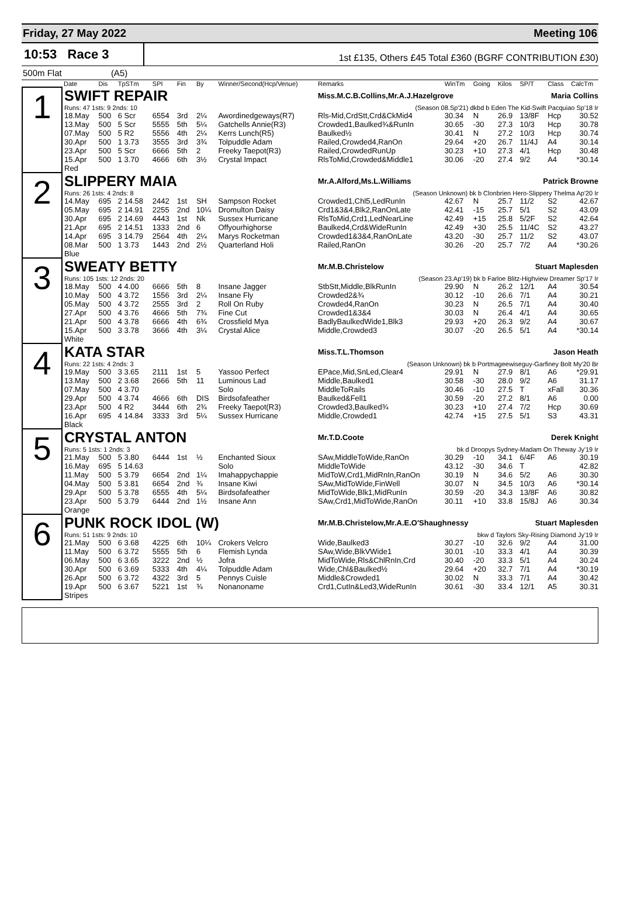Friday, 27 May 2022 Meeting 106
10:53 Race 3
1st £135, Others £45 Total £360 (BGRF CONTRIBUTION £30)
500m Flat (A5)
| | Date | Dis | TpSTm | SPI | Fin | By | Winner/Second(Hcp/Venue) | Remarks | WinTm | Going | Kilos | SP/T | Class | CalcTm |
| --- | --- | --- | --- | --- | --- | --- | --- | --- | --- | --- | --- | --- | --- | --- |
| 1 | SWIFT REPAIR | | | | | | | Miss.M.C.B.Collins,Mr.A.J.Hazelgrove Maria Collins | | | | | | |
| | Runs: 47 1sts: 9 2nds: 10 | | | | | | | (Season 08.Sp'21) dkbd b Eden The Kid-Swift Pacquiao Sp'18 Ir | | | | | | |
| | 18.May | 500 | 6 Scr | 6554 | 3rd | 2¼ | Awordinedgeways(R7) | Rls-Mid,CrdStt,Crd&CkMid4 | 30.34 | N | 26.9 | 13/8F | Hcp | 30.52 |
| | 13.May | 500 | 5 Scr | 5555 | 5th | 5¼ | Gatchells Annie(R3) | Crowded1,Baulked¾&RunIn | 30.65 | -30 | 27.3 | 10/3 | Hcp | 30.78 |
| | 07.May | 500 | 5 R2 | 5556 | 4th | 2¼ | Kerrs Lunch(R5) | Baulked½ | 30.41 | N | 27.2 | 10/3 | Hcp | 30.74 |
| | 30.Apr | 500 | 1 3.73 | 3555 | 3rd | 3¾ | Tolpuddle Adam | Railed,Crowded4,RanOn | 29.64 | +20 | 26.7 | 11/4J | A4 | 30.14 |
| | 23.Apr | 500 | 5 Scr | 6666 | 5th | 2 | Freeky Taepot(R3) | Railed,CrowdedRunUp | 30.23 | +10 | 27.3 | 4/1 | Hcp | 30.48 |
| | 15.Apr | 500 | 1 3.70 | 4666 | 6th | 3½ | Crystal Impact | RlsToMid,Crowded&Middle1 | 30.06 | -20 | 27.4 | 9/2 | A4 | *30.14 |
| | Red | | | | | | | | | | | | | |
| 2 | SLIPPERY MAIA | | | | | | | Mr.A.Alford,Ms.L.Williams Patrick Browne | | | | | | |
| | Runs: 26 1sts: 4 2nds: 8 | | | | | | | (Season Unknown) bk b Clonbrien Hero-Slippery Thelma Ap'20 Ir | | | | | | |
| | 14.May | 695 | 2 14.58 | 2442 | 1st | SH | Sampson Rocket | Crowded1,Chl5,LedRunIn | 42.67 | N | 25.7 | 11/2 | S2 | 42.67 |
| | 05.May | 695 | 2 14.91 | 2255 | 2nd | 10¼ | Dromulton Daisy | Crd1&3&4,Blk2,RanOnLate | 42.41 | -15 | 25.7 | 5/1 | S2 | 43.09 |
| | 30.Apr | 695 | 2 14.69 | 4443 | 1st | Nk | Sussex Hurricane | RlsToMid,Crd1,LedNearLine | 42.49 | +15 | 25.8 | 5/2F | S2 | 42.64 |
| | 21.Apr | 695 | 2 14.51 | 1333 | 2nd | 6 | Offyourhighorse | Baulked4,Crd&WideRunIn | 42.49 | +30 | 25.5 | 11/4C | S2 | 43.27 |
| | 14.Apr | 695 | 3 14.79 | 2564 | 4th | 2¼ | Marys Rocketman | Crowded1&3&4,RanOnLate | 43.20 | -30 | 25.7 | 11/2 | S2 | 43.07 |
| | 08.Mar | 500 | 1 3.73 | 1443 | 2nd | 2½ | Quarterland Holi | Railed,RanOn | 30.26 | -20 | 25.7 | 7/2 | A4 | *30.26 |
| | Blue | | | | | | | | | | | | | |
| 3 | SWEATY BETTY | | | | | | | Mr.M.B.Christelow Stuart Maplesden | | | | | | |
| | Runs: 105 1sts: 12 2nds: 20 | | | | | | | (Season 23.Ap'19) bk b Farloe Blitz-Highview Dreamer Sp'17 Ir | | | | | | |
| | 18.May | 500 | 4 4.00 | 6666 | 5th | 8 | Insane Jagger | StbStt,Middle,BlkRunIn | 29.90 | N | 26.2 | 12/1 | A4 | 30.54 |
| | 10.May | 500 | 4 3.72 | 1556 | 3rd | 2¼ | Insane Fly | Crowded2&¾ | 30.12 | -10 | 26.6 | 7/1 | A4 | 30.21 |
| | 05.May | 500 | 4 3.72 | 2555 | 3rd | 2 | Roll On Ruby | Crowded4,RanOn | 30.23 | N | 26.5 | 7/1 | A4 | 30.40 |
| | 27.Apr | 500 | 4 3.76 | 4666 | 5th | 7¾ | Fine Cut | Crowded1&3&4 | 30.03 | N | 26.4 | 4/1 | A4 | 30.65 |
| | 21.Apr | 500 | 4 3.78 | 6666 | 4th | 6¾ | Crossfield Mya | BadlyBaulkedWide1,Blk3 | 29.93 | +20 | 26.3 | 9/2 | A4 | 30.67 |
| | 15.Apr | 500 | 3 3.78 | 3666 | 4th | 3¼ | Crystal Alice | Middle,Crowded3 | 30.07 | -20 | 26.5 | 5/1 | A4 | *30.14 |
| | White | | | | | | | | | | | | | |
| 4 | KATA STAR | | | | | | | Miss.T.L.Thomson Jason Heath | | | | | | |
| | Runs: 22 1sts: 4 2nds: 3 | | | | | | | (Season Unknown) bk b Portmageewiseguy-Garfiney Bolt My'20 Br | | | | | | |
| | 19.May | 500 | 3 3.65 | 2111 | 1st | 5 | Yassoo Perfect | EPace,Mid,SnLed,Clear4 | 29.91 | N | 27.9 | 8/1 | A6 | *29.91 |
| | 13.May | 500 | 2 3.68 | 2666 | 5th | 11 | Luminous Lad | Middle,Baulked1 | 30.58 | -30 | 28.0 | 9/2 | A6 | 31.17 |
| | 07.May | 500 | 4 3.70 | | | | Solo | MiddleToRails | 30.46 | -10 | 27.5 | T | xFall | 30.36 |
| | 29.Apr | 500 | 4 3.74 | 4666 | 6th | DIS | Birdsofafeather | Baulked&Fell1 | 30.59 | -20 | 27.2 | 8/1 | A6 | 0.00 |
| | 23.Apr | 500 | 4 R2 | 3444 | 6th | 2¾ | Freeky Taepot(R3) | Crowded3,Baulked¾ | 30.23 | +10 | 27.4 | 7/2 | Hcp | 30.69 |
| | 16.Apr | 695 | 4 14.84 | 3333 | 3rd | 5¼ | Sussex Hurricane | Middle,Crowded1 | 42.74 | +15 | 27.5 | 5/1 | S3 | 43.31 |
| | Black | | | | | | | | | | | | | |
| 5 | CRYSTAL ANTON | | | | | | | Mr.T.D.Coote Derek Knight | | | | | | |
| | Runs: 5 1sts: 1 2nds: 3 | | | | | | | bk d Droopys Sydney-Madam On Theway Jy'19 Ir | | | | | | |
| | 21.May | 500 | 5 3.80 | 6444 | 1st | ½ | Enchanted Sioux | SAw,MiddleToWide,RanOn | 30.29 | -10 | 34.1 | 6/4F | A6 | 30.19 |
| | 16.May | 695 | 5 14.63 | | | | Solo | MiddleToWide | 43.12 | -30 | 34.6 | T | | 42.82 |
| | 11.May | 500 | 5 3.79 | 6654 | 2nd | 1¼ | Imahappychappie | MidToW,Crd1,MidRnIn,RanOn | 30.19 | N | 34.6 | 5/2 | A6 | 30.30 |
| | 04.May | 500 | 5 3.81 | 6654 | 2nd | ¾ | Insane Kiwi | SAw,MidToWide,FinWell | 30.07 | N | 34.5 | 10/3 | A6 | *30.14 |
| | 29.Apr | 500 | 5 3.78 | 6555 | 4th | 5¼ | Birdsofafeather | MidToWide,Blk1,MidRunIn | 30.59 | -20 | 34.3 | 13/8F | A6 | 30.82 |
| | 23.Apr | 500 | 5 3.79 | 6444 | 2nd | 1½ | Insane Ann | SAw,Crd1,MidToWide,RanOn | 30.11 | +10 | 33.8 | 15/8J | A6 | 30.34 |
| | Orange | | | | | | | | | | | | | |
| 6 | PUNK ROCK IDOL (W) | | | | | | | Mr.M.B.Christelow,Mr.A.E.O'Shaughnessy Stuart Maplesden | | | | | | |
| | Runs: 51 1sts: 9 2nds: 10 | | | | | | | bkw d Taylors Sky-Rising Diamond Jy'19 Ir | | | | | | |
| | 21.May | 500 | 6 3.68 | 4225 | 6th | 10¼ | Crokers Velcro | Wide,Baulked3 | 30.27 | -10 | 32.6 | 9/2 | A4 | 31.00 |
| | 11.May | 500 | 6 3.72 | 5555 | 5th | 6 | Flemish Lynda | SAw,Wide,BlkVWide1 | 30.01 | -10 | 33.3 | 4/1 | A4 | 30.39 |
| | 06.May | 500 | 6 3.65 | 3222 | 2nd | ½ | Jofra | MidToWide,Rls&ChlRnIn,Crd | 30.40 | -20 | 33.3 | 5/1 | A4 | 30.24 |
| | 30.Apr | 500 | 6 3.69 | 5333 | 4th | 4¼ | Tolpuddle Adam | Wide,Chl&Baulked½ | 29.64 | +20 | 32.7 | 7/1 | A4 | *30.19 |
| | 26.Apr | 500 | 6 3.72 | 4322 | 3rd | 5 | Pennys Cuisle | Middle&Crowded1 | 30.02 | N | 33.3 | 7/1 | A4 | 30.42 |
| | 19.Apr | 500 | 6 3.67 | 5221 | 1st | ¾ | Nonanoname | Crd1,CutIn&Led3,WideRunIn | 30.61 | -30 | 33.4 | 12/1 | A5 | 30.31 |
| | Stripes | | | | | | | | | | | | | |